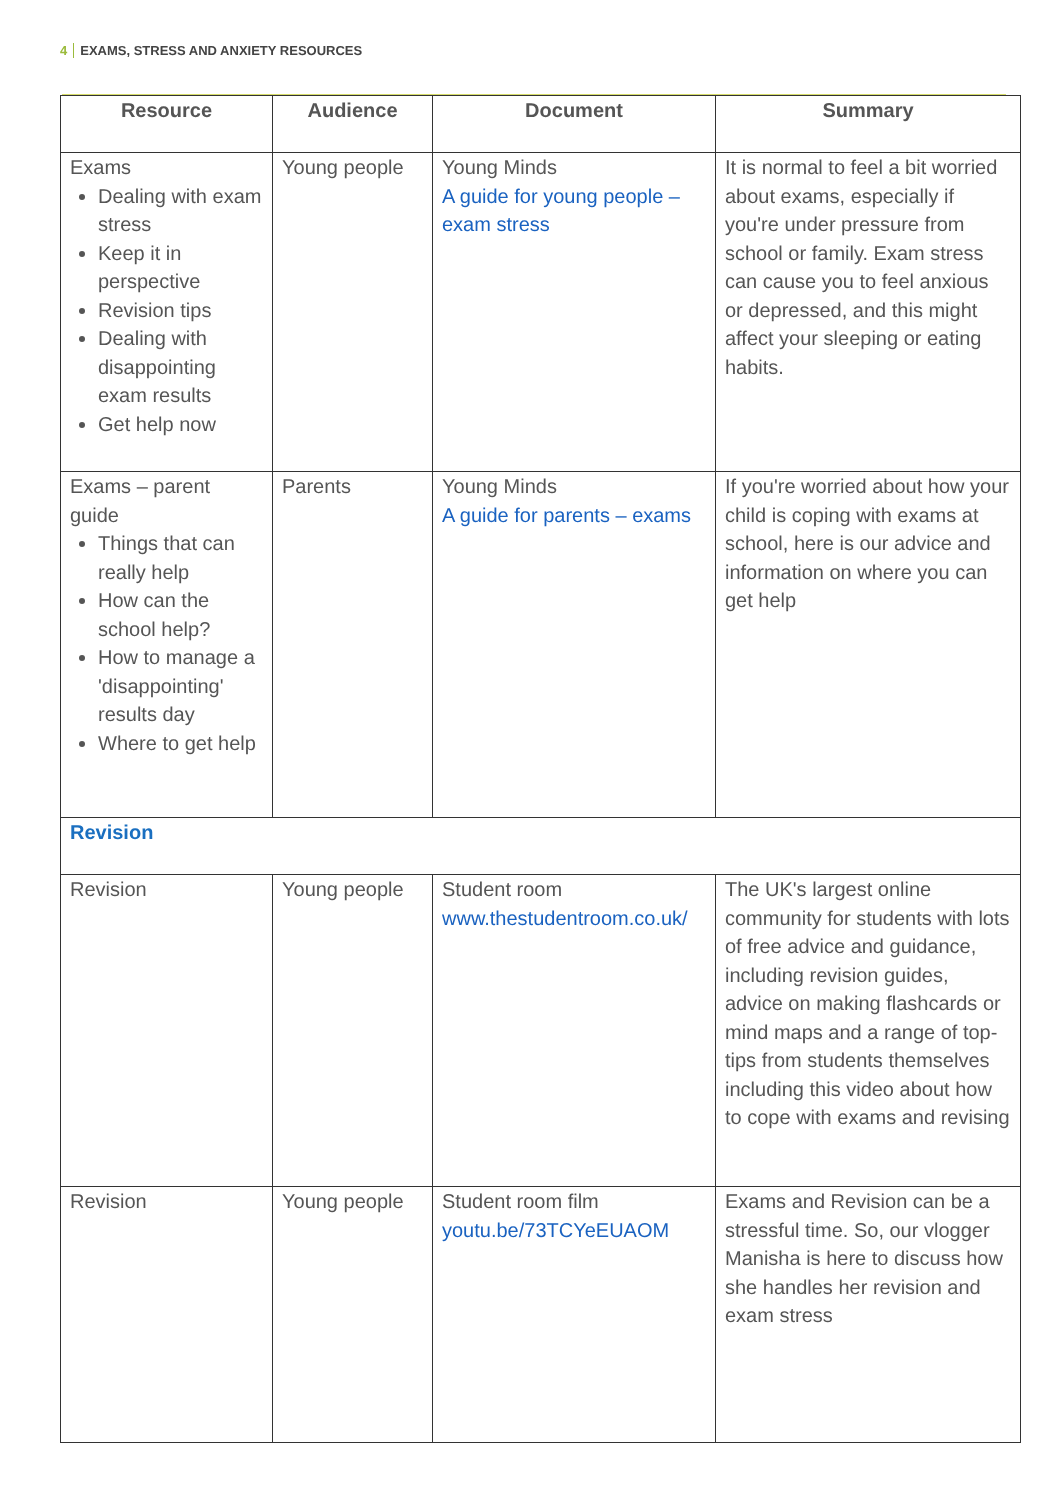4 EXAMS, STRESS AND ANXIETY RESOURCES
| Resource | Audience | Document | Summary |
| --- | --- | --- | --- |
| Exams Dealing with exam stress Keep it in perspective Revision tips Dealing with disappointing exam results Get help now | Young people | Young Minds A guide for young people – exam stress | It is normal to feel a bit worried about exams, especially if you're under pressure from school or family. Exam stress can cause you to feel anxious or depressed, and this might affect your sleeping or eating habits. |
| Exams – parent guide Things that can really help How can the school help? How to manage a 'disappointing' results day Where to get help | Parents | Young Minds A guide for parents – exams | If you're worried about how your child is coping with exams at school, here is our advice and information on where you can get help |
| Revision | | | |
| Revision | Young people | Student room www.thestudentroom.co.uk/ | The UK's largest online community for students with lots of free advice and guidance, including revision guides, advice on making flashcards or mind maps and a range of top-tips from students themselves including this video about how to cope with exams and revising |
| Revision | Young people | Student room film youtu.be/73TCYeEUAOM | Exams and Revision can be a stressful time. So, our vlogger Manisha is here to discuss how she handles her revision and exam stress |